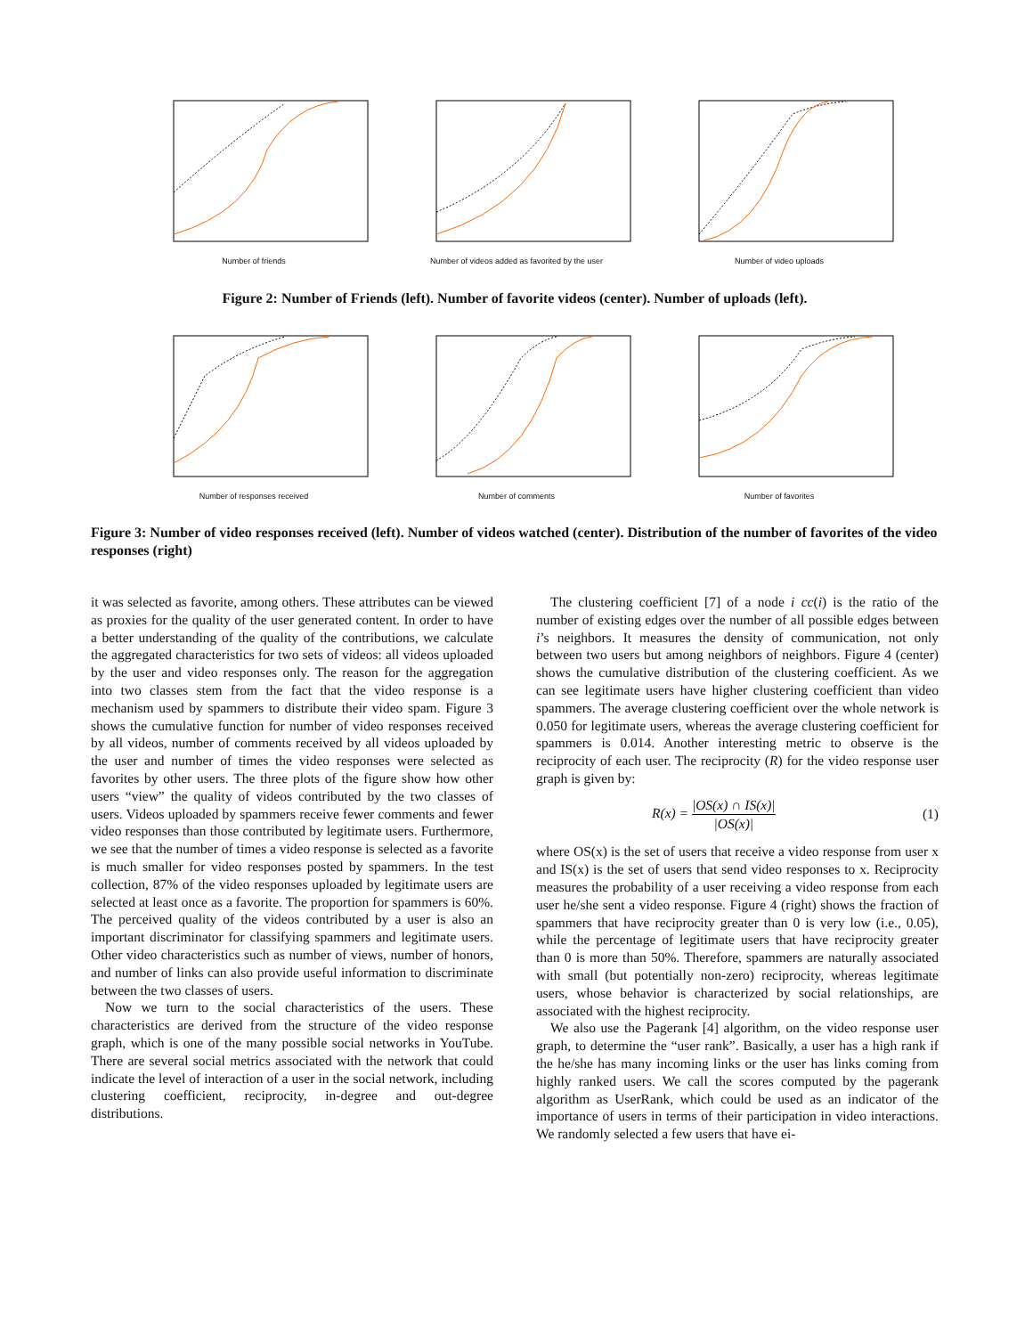Number of friends Number of videos added as favorited by the user Number of video uploads
Figure 2: Number of Friends (left). Number of favorite videos (center). Number of uploads (left).
Number of responses received Number of comments Number of favorites
Figure 3: Number of video responses received (left). Number of videos watched (center). Distribution of the number of favorites of the video responses (right)
it was selected as favorite, among others. These attributes can be viewed as proxies for the quality of the user generated content. In order to have a better understanding of the quality of the contributions, we calculate the aggregated characteristics for two sets of videos: all videos uploaded by the user and video responses only. The reason for the aggregation into two classes stem from the fact that the video response is a mechanism used by spammers to distribute their video spam. Figure 3 shows the cumulative function for number of video responses received by all videos, number of comments received by all videos uploaded by the user and number of times the video responses were selected as favorites by other users. The three plots of the figure show how other users “view” the quality of videos contributed by the two classes of users. Videos uploaded by spammers receive fewer comments and fewer video responses than those contributed by legitimate users. Furthermore, we see that the number of times a video response is selected as a favorite is much smaller for video responses posted by spammers. In the test collection, 87% of the video responses uploaded by legitimate users are selected at least once as a favorite. The proportion for spammers is 60%. The perceived quality of the videos contributed by a user is also an important discriminator for classifying spammers and legitimate users. Other video characteristics such as number of views, number of honors, and number of links can also provide useful information to discriminate between the two classes of users.
Now we turn to the social characteristics of the users. These characteristics are derived from the structure of the video response graph, which is one of the many possible social networks in YouTube. There are several social metrics associated with the network that could indicate the level of interaction of a user in the social network, including clustering coefficient, reciprocity, in-degree and out-degree distributions.
The clustering coefficient [7] of a node i cc(i) is the ratio of the number of existing edges over the number of all possible edges between i’s neighbors. It measures the density of communication, not only between two users but among neighbors of neighbors. Figure 4 (center) shows the cumulative distribution of the clustering coefficient. As we can see legitimate users have higher clustering coefficient than video spammers. The average clustering coefficient over the whole network is 0.050 for legitimate users, whereas the average clustering coefficient for spammers is 0.014. Another interesting metric to observe is the reciprocity of each user. The reciprocity (R) for the video response user graph is given by:
R(x) = |OS(x) ∩ IS(x)| |OS(x)| (1)
where OS(x) is the set of users that receive a video response from user x and IS(x) is the set of users that send video responses to x. Reciprocity measures the probability of a user receiving a video response from each user he/she sent a video response. Figure 4 (right) shows the fraction of spammers that have reciprocity greater than 0 is very low (i.e., 0.05), while the percentage of legitimate users that have reciprocity greater than 0 is more than 50%. Therefore, spammers are naturally associated with small (but potentially non-zero) reciprocity, whereas legitimate users, whose behavior is characterized by social relationships, are associated with the highest reciprocity.
We also use the Pagerank [4] algorithm, on the video response user graph, to determine the “user rank”. Basically, a user has a high rank if the he/she has many incoming links or the user has links coming from highly ranked users. We call the scores computed by the pagerank algorithm as UserRank, which could be used as an indicator of the importance of users in terms of their participation in video interactions. We randomly selected a few users that have ei-